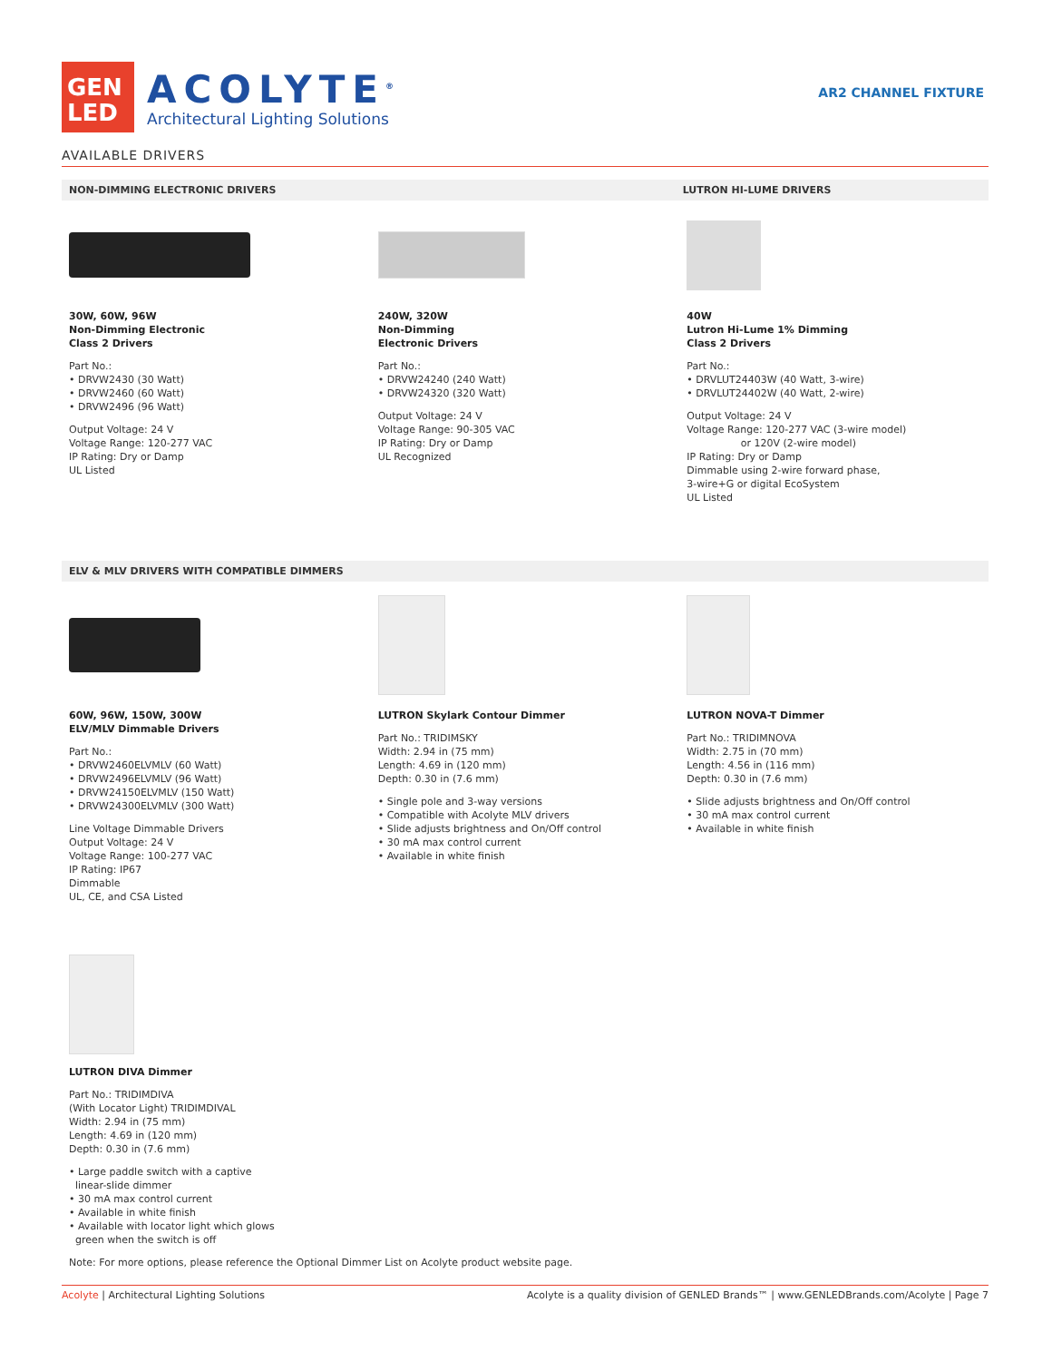GEN
LED
ACOLYTE<sup>®</sup>
Architectural Lighting Solutions
AR2 CHANNEL FIXTURE
AVAILABLE DRIVERS
NON-DIMMING ELECTRONIC DRIVERS LUTRON HI-LUME DRIVERS
30W, 60W, 96W
Non-Dimming Electronic
Class 2 Drivers
Part No.:
• DRVW2430 (30 Watt)
• DRVW2460 (60 Watt)
• DRVW2496 (96 Watt)
Output Voltage: 24 V
Voltage Range: 120-277 VAC
IP Rating: Dry or Damp
UL Listed
240W, 320W
Non-Dimming
Electronic Drivers
Part No.:
• DRVW24240 (240 Watt)
• DRVW24320 (320 Watt)
Output Voltage: 24 V
Voltage Range: 90-305 VAC
IP Rating: Dry or Damp
UL Recognized
40W
Lutron Hi-Lume 1% Dimming
Class 2 Drivers
Part No.:
• DRVLUT24403W (40 Watt, 3-wire)
• DRVLUT24402W (40 Watt, 2-wire)
Output Voltage: 24 V
Voltage Range: 120-277 VAC (3-wire model)
or 120V (2-wire model)
IP Rating: Dry or Damp
Dimmable using 2-wire forward phase,
3-wire+G or digital EcoSystem
UL Listed
ELV & MLV DRIVERS WITH COMPATIBLE DIMMERS
60W, 96W, 150W, 300W
ELV/MLV Dimmable Drivers
Part No.:
• DRVW2460ELVMLV (60 Watt)
• DRVW2496ELVMLV (96 Watt)
• DRVW24150ELVMLV (150 Watt)
• DRVW24300ELVMLV (300 Watt)
Line Voltage Dimmable Drivers
Output Voltage: 24 V
Voltage Range: 100-277 VAC
IP Rating: IP67
Dimmable
UL, CE, and CSA Listed
LUTRON Skylark Contour Dimmer
Part No.: TRIDIMSKY
Width: 2.94 in (75 mm)
Length: 4.69 in (120 mm)
Depth: 0.30 in (7.6 mm)
• Single pole and 3-way versions
• Compatible with Acolyte MLV drivers
• Slide adjusts brightness and On/Off control
• 30 mA max control current
• Available in white finish
LUTRON NOVA-T Dimmer
Part No.: TRIDIMNOVA
Width: 2.75 in (70 mm)
Length: 4.56 in (116 mm)
Depth: 0.30 in (7.6 mm)
• Slide adjusts brightness and On/Off control
• 30 mA max control current
• Available in white finish
LUTRON DIVA Dimmer
Part No.: TRIDIMDIVA
(With Locator Light) TRIDIMDIVAL
Width: 2.94 in (75 mm)
Length: 4.69 in (120 mm)
Depth: 0.30 in (7.6 mm)
• Large paddle switch with a captive
linear-slide dimmer
• 30 mA max control current
• Available in white finish
• Available with locator light which glows
green when the switch is off
Note: For more options, please reference the Optional Dimmer List on Acolyte product website page.
Acolyte | Architectural Lighting Solutions Acolyte is a quality division of GENLED Brands™ | www.GENLEDBrands.com/Acolyte | Page 7